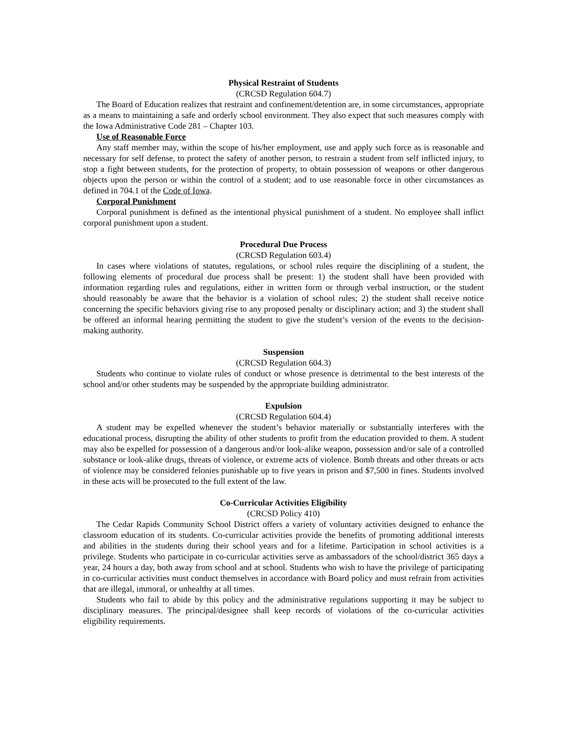Physical Restraint of Students
(CRCSD Regulation 604.7)
The Board of Education realizes that restraint and confinement/detention are, in some circumstances, appropriate as a means to maintaining a safe and orderly school environment. They also expect that such measures comply with the Iowa Administrative Code 281 – Chapter 103.
Use of Reasonable Force
Any staff member may, within the scope of his/her employment, use and apply such force as is reasonable and necessary for self defense, to protect the safety of another person, to restrain a student from self inflicted injury, to stop a fight between students, for the protection of property, to obtain possession of weapons or other dangerous objects upon the person or within the control of a student; and to use reasonable force in other circumstances as defined in 704.1 of the Code of Iowa.
Corporal Punishment
Corporal punishment is defined as the intentional physical punishment of a student. No employee shall inflict corporal punishment upon a student.
Procedural Due Process
(CRCSD Regulation 603.4)
In cases where violations of statutes, regulations, or school rules require the disciplining of a student, the following elements of procedural due process shall be present: 1) the student shall have been provided with information regarding rules and regulations, either in written form or through verbal instruction, or the student should reasonably be aware that the behavior is a violation of school rules; 2) the student shall receive notice concerning the specific behaviors giving rise to any proposed penalty or disciplinary action; and 3) the student shall be offered an informal hearing permitting the student to give the student’s version of the events to the decision-making authority.
Suspension
(CRCSD Regulation 604.3)
Students who continue to violate rules of conduct or whose presence is detrimental to the best interests of the school and/or other students may be suspended by the appropriate building administrator.
Expulsion
(CRCSD Regulation 604.4)
A student may be expelled whenever the student’s behavior materially or substantially interferes with the educational process, disrupting the ability of other students to profit from the education provided to them. A student may also be expelled for possession of a dangerous and/or look-alike weapon, possession and/or sale of a controlled substance or look-alike drugs, threats of violence, or extreme acts of violence. Bomb threats and other threats or acts of violence may be considered felonies punishable up to five years in prison and $7,500 in fines. Students involved in these acts will be prosecuted to the full extent of the law.
Co-Curricular Activities Eligibility
(CRCSD Policy 410)
The Cedar Rapids Community School District offers a variety of voluntary activities designed to enhance the classroom education of its students. Co-curricular activities provide the benefits of promoting additional interests and abilities in the students during their school years and for a lifetime. Participation in school activities is a privilege. Students who participate in co-curricular activities serve as ambassadors of the school/district 365 days a year, 24 hours a day, both away from school and at school. Students who wish to have the privilege of participating in co-curricular activities must conduct themselves in accordance with Board policy and must refrain from activities that are illegal, immoral, or unhealthy at all times.
Students who fail to abide by this policy and the administrative regulations supporting it may be subject to disciplinary measures. The principal/designee shall keep records of violations of the co-curricular activities eligibility requirements.